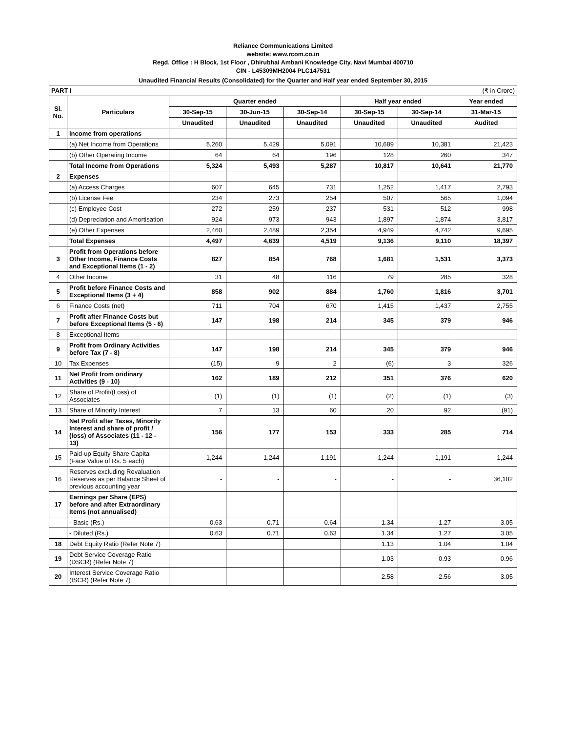Reliance Communications Limited
website: www.rcom.co.in
Regd. Office : H Block, 1st Floor , Dhirubhai Ambani Knowledge City, Navi Mumbai 400710
CIN - L45309MH2004 PLC147531
Unaudited Financial Results (Consolidated) for the Quarter and Half year ended September 30, 2015
| PART I | | (₹ in Crore) | | | | | |
| Sl. No. | Particulars | Quarter ended | | | Half year ended | | Year ended |
| | | 30-Sep-15 | 30-Jun-15 | 30-Sep-14 | 30-Sep-15 | 30-Sep-14 | 31-Mar-15 |
| | | Unaudited | Unaudited | Unaudited | Unaudited | Unaudited | Audited |
| 1 | Income from operations | | | | | | |
| | (a) Net Income from Operations | 5,260 | 5,429 | 5,091 | 10,689 | 10,381 | 21,423 |
| | (b) Other Operating Income | 64 | 64 | 196 | 128 | 260 | 347 |
| | Total Income from Operations | 5,324 | 5,493 | 5,287 | 10,817 | 10,641 | 21,770 |
| 2 | Expenses | | | | | | |
| | (a) Access Charges | 607 | 645 | 731 | 1,252 | 1,417 | 2,793 |
| | (b) License Fee | 234 | 273 | 254 | 507 | 565 | 1,094 |
| | (c) Employee Cost | 272 | 259 | 237 | 531 | 512 | 998 |
| | (d) Depreciation and Amortisation | 924 | 973 | 943 | 1,897 | 1,874 | 3,817 |
| | (e) Other Expenses | 2,460 | 2,489 | 2,354 | 4,949 | 4,742 | 9,695 |
| | Total Expenses | 4,497 | 4,639 | 4,519 | 9,136 | 9,110 | 18,397 |
| 3 | Profit from Operations before Other Income, Finance Costs and Exceptional Items (1 - 2) | 827 | 854 | 768 | 1,681 | 1,531 | 3,373 |
| 4 | Other Income | 31 | 48 | 116 | 79 | 285 | 328 |
| 5 | Profit before Finance Costs and Exceptional Items (3 + 4) | 858 | 902 | 884 | 1,760 | 1,816 | 3,701 |
| 6 | Finance Costs (net) | 711 | 704 | 670 | 1,415 | 1,437 | 2,755 |
| 7 | Profit after Finance Costs but before Exceptional Items (5 - 6) | 147 | 198 | 214 | 345 | 379 | 946 |
| 8 | Exceptional Items | - | - | - | - | - | - |
| 9 | Profit from Ordinary Activities before Tax (7 - 8) | 147 | 198 | 214 | 345 | 379 | 946 |
| 10 | Tax Expenses | (15) | 9 | 2 | (6) | 3 | 326 |
| 11 | Net Profit from oridinary Activities (9 - 10) | 162 | 189 | 212 | 351 | 376 | 620 |
| 12 | Share of Profit/(Loss) of Associates | (1) | (1) | (1) | (2) | (1) | (3) |
| 13 | Share of Minority Interest | 7 | 13 | 60 | 20 | 92 | (91) |
| 14 | Net Profit after Taxes, Minority Interest and share of profit / (loss) of Associates (11 - 12 - 13) | 156 | 177 | 153 | 333 | 285 | 714 |
| 15 | Paid-up Equity Share Capital (Face Value of Rs. 5 each) | 1,244 | 1,244 | 1,191 | 1,244 | 1,191 | 1,244 |
| 16 | Reserves excluding Revaluation Reserves as per Balance Sheet of previous accounting year | - | - | - | - | - | 36,102 |
| 17 | Earnings per Share (EPS) before and after Extraordinary Items (not annualised) | | | | | | |
| | - Basic (Rs.) | 0.63 | 0.71 | 0.64 | 1.34 | 1.27 | 3.05 |
| | - Diluted (Rs.) | 0.63 | 0.71 | 0.63 | 1.34 | 1.27 | 3.05 |
| 18 | Debt Equity Ratio (Refer Note 7) | | | | 1.13 | 1.04 | 1.04 |
| 19 | Debt Service Coverage Ratio (DSCR) (Refer Note 7) | | | | 1.03 | 0.93 | 0.96 |
| 20 | Interest Service Coverage Ratio (ISCR) (Refer Note 7) | | | | 2.58 | 2.56 | 3.05 |